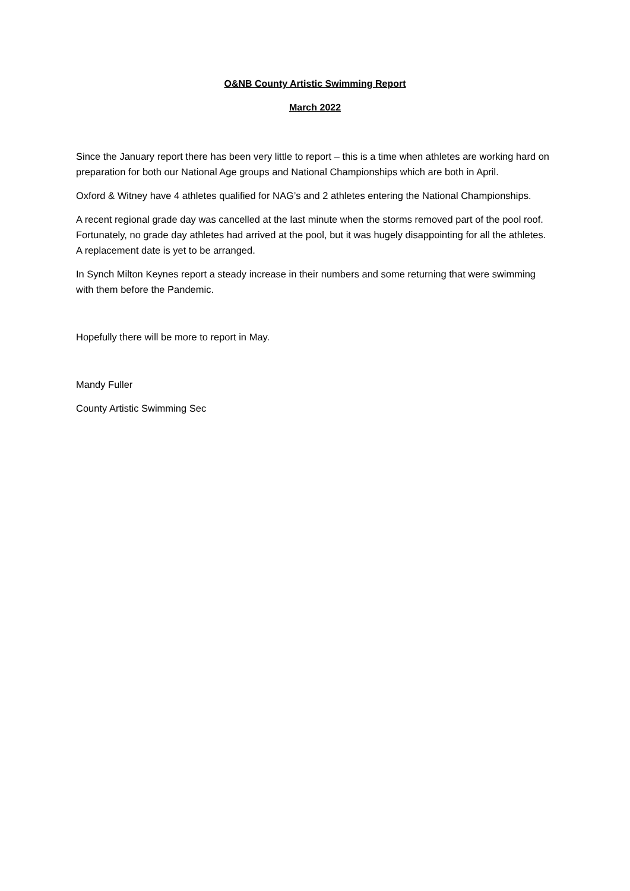O&NB County Artistic Swimming Report
March 2022
Since the January report there has been very little to report – this is a time when athletes are working hard on preparation for both our National Age groups and National Championships which are both in April.
Oxford & Witney have 4 athletes qualified for NAG’s and 2 athletes entering the National Championships.
A recent regional grade day was cancelled at the last minute when the storms removed part of the pool roof. Fortunately, no grade day athletes had arrived at the pool, but it was hugely disappointing for all the athletes. A replacement date is yet to be arranged.
In Synch Milton Keynes report a steady increase in their numbers and some returning that were swimming with them before the Pandemic.
Hopefully there will be more to report in May.
Mandy Fuller
County Artistic Swimming Sec